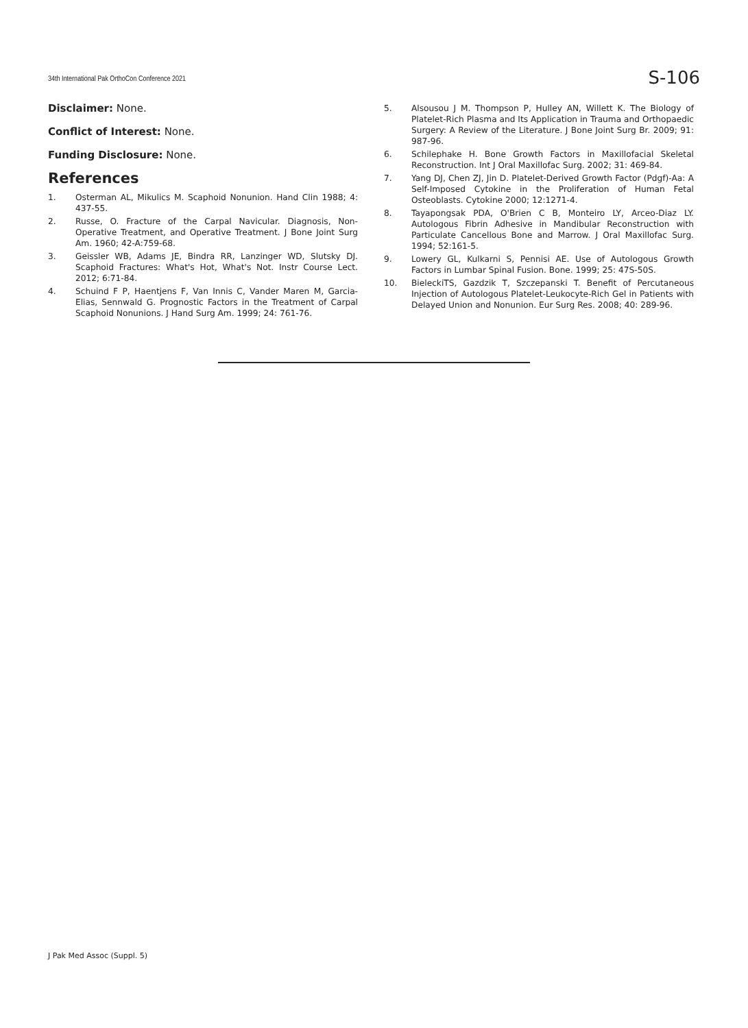34th International Pak OrthoCon Conference 2021
S-106
Disclaimer: None.
Conflict of Interest: None.
Funding Disclosure: None.
References
1. Osterman AL, Mikulics M. Scaphoid Nonunion. Hand Clin 1988; 4: 437-55.
2. Russe, O. Fracture of the Carpal Navicular. Diagnosis, Non-Operative Treatment, and Operative Treatment. J Bone Joint Surg Am. 1960; 42-A:759-68.
3. Geissler WB, Adams JE, Bindra RR, Lanzinger WD, Slutsky DJ. Scaphoid Fractures: What's Hot, What's Not. Instr Course Lect. 2012; 6:71-84.
4. Schuind F P, Haentjens F, Van Innis C, Vander Maren M, Garcia-Elias, Sennwald G. Prognostic Factors in the Treatment of Carpal Scaphoid Nonunions. J Hand Surg Am. 1999; 24: 761-76.
5. Alsousou J M. Thompson P, Hulley AN, Willett K. The Biology of Platelet-Rich Plasma and Its Application in Trauma and Orthopaedic Surgery: A Review of the Literature. J Bone Joint Surg Br. 2009; 91: 987-96.
6. Schilephake H. Bone Growth Factors in Maxillofacial Skeletal Reconstruction. Int J Oral Maxillofac Surg. 2002; 31: 469-84.
7. Yang DJ, Chen ZJ, Jin D. Platelet-Derived Growth Factor (Pdgf)-Aa: A Self-Imposed Cytokine in the Proliferation of Human Fetal Osteoblasts. Cytokine 2000; 12:1271-4.
8. Tayapongsak PDA, O'Brien C B, Monteiro LY, Arceo-Diaz LY. Autologous Fibrin Adhesive in Mandibular Reconstruction with Particulate Cancellous Bone and Marrow. J Oral Maxillofac Surg. 1994; 52:161-5.
9. Lowery GL, Kulkarni S, Pennisi AE. Use of Autologous Growth Factors in Lumbar Spinal Fusion. Bone. 1999; 25: 47S-50S.
10. BieleckiTS, Gazdzik T, Szczepanski T. Benefit of Percutaneous Injection of Autologous Platelet-Leukocyte-Rich Gel in Patients with Delayed Union and Nonunion. Eur Surg Res. 2008; 40: 289-96.
J Pak Med Assoc (Suppl. 5)